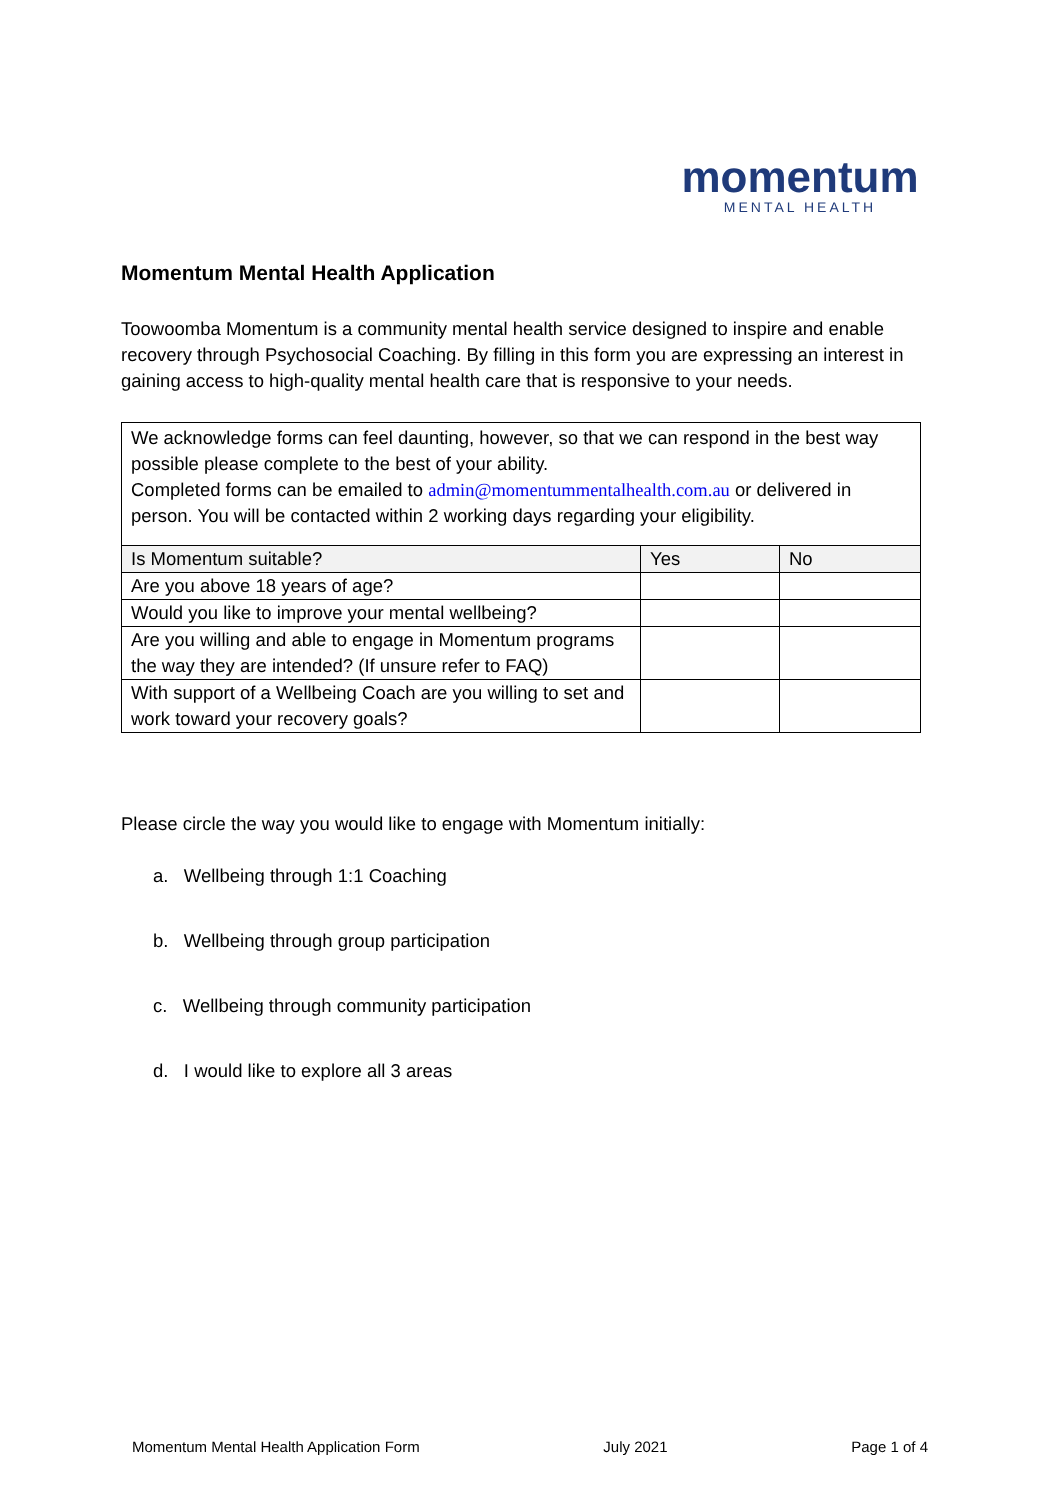momentum
MENTAL HEALTH
Momentum Mental Health Application
Toowoomba Momentum is a community mental health service designed to inspire and enable recovery through Psychosocial Coaching. By filling in this form you are expressing an interest in gaining access to high-quality mental health care that is responsive to your needs.
We acknowledge forms can feel daunting, however, so that we can respond in the best way possible please complete to the best of your ability.
Completed forms can be emailed to admin@momentummentalhealth.com.au or delivered in person. You will be contacted within 2 working days regarding your eligibility.
| Is Momentum suitable? | Yes | No |
| Are you above 18 years of age? | | |
| Would you like to improve your mental wellbeing? | | |
| Are you willing and able to engage in Momentum programs the way they are intended? (If unsure refer to FAQ) | | |
| With support of a Wellbeing Coach are you willing to set and work toward your recovery goals? | | |
Please circle the way you would like to engage with Momentum initially:
a. Wellbeing through 1:1 Coaching
b. Wellbeing through group participation
c. Wellbeing through community participation
d. I would like to explore all 3 areas
Momentum Mental Health Application Form July 2021 Page 1 of 4